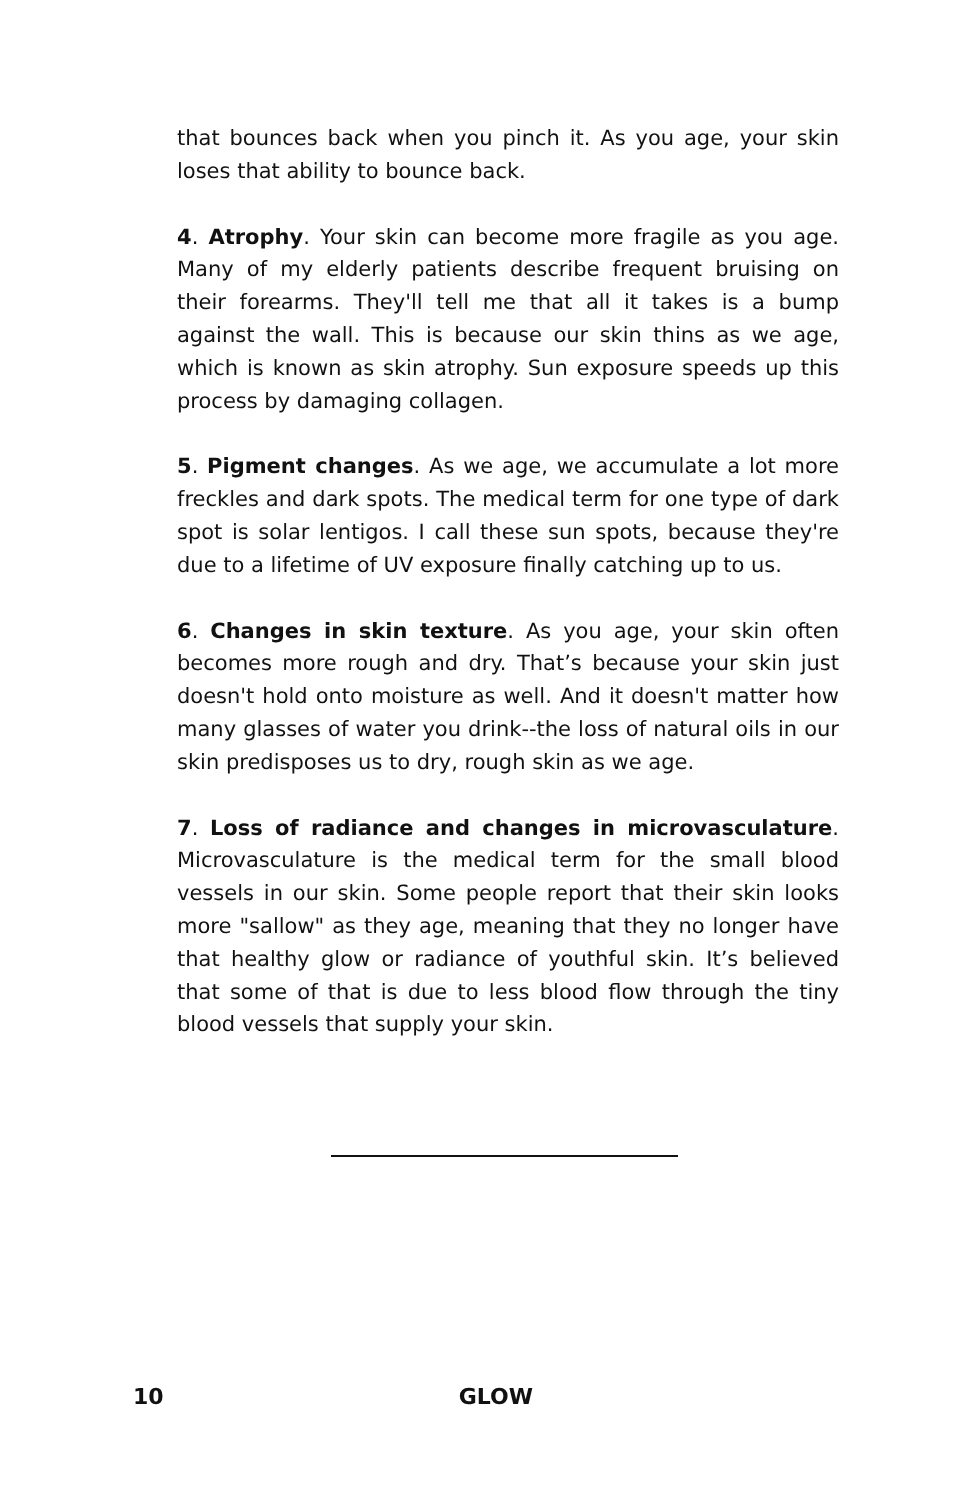that bounces back when you pinch it. As you age, your skin loses that ability to bounce back.
4. Atrophy. Your skin can become more fragile as you age. Many of my elderly patients describe frequent bruising on their forearms. They'll tell me that all it takes is a bump against the wall. This is because our skin thins as we age, which is known as skin atrophy. Sun exposure speeds up this process by damaging collagen.
5. Pigment changes. As we age, we accumulate a lot more freckles and dark spots. The medical term for one type of dark spot is solar lentigos. I call these sun spots, because they're due to a lifetime of UV exposure finally catching up to us.
6. Changes in skin texture. As you age, your skin often becomes more rough and dry. That’s because your skin just doesn't hold onto moisture as well. And it doesn't matter how many glasses of water you drink--the loss of natural oils in our skin predisposes us to dry, rough skin as we age.
7. Loss of radiance and changes in microvasculature. Microvasculature is the medical term for the small blood vessels in our skin. Some people report that their skin looks more "sallow" as they age, meaning that they no longer have that healthy glow or radiance of youthful skin. It’s believed that some of that is due to less blood flow through the tiny blood vessels that supply your skin.
10 GLOW